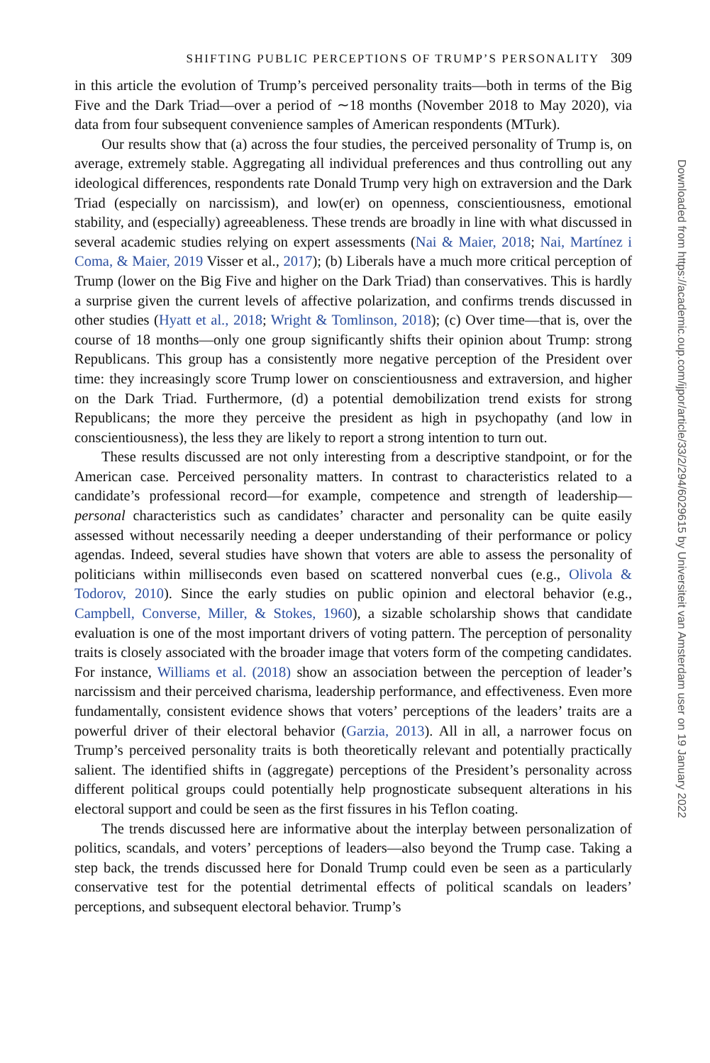SHIFTING PUBLIC PERCEPTIONS OF TRUMP’S PERSONALITY 309
in this article the evolution of Trump’s perceived personality traits—both in terms of the Big Five and the Dark Triad—over a period of ∼18 months (November 2018 to May 2020), via data from four subsequent convenience samples of American respondents (MTurk).
Our results show that (a) across the four studies, the perceived personality of Trump is, on average, extremely stable. Aggregating all individual preferences and thus controlling out any ideological differences, respondents rate Donald Trump very high on extraversion and the Dark Triad (especially on narcissism), and low(er) on openness, conscientiousness, emotional stability, and (especially) agreeableness. These trends are broadly in line with what discussed in several academic studies relying on expert assessments (Nai & Maier, 2018; Nai, Martínez i Coma, & Maier, 2019 Visser et al., 2017); (b) Liberals have a much more critical perception of Trump (lower on the Big Five and higher on the Dark Triad) than conservatives. This is hardly a surprise given the current levels of affective polarization, and confirms trends discussed in other studies (Hyatt et al., 2018; Wright & Tomlinson, 2018); (c) Over time—that is, over the course of 18 months—only one group significantly shifts their opinion about Trump: strong Republicans. This group has a consistently more negative perception of the President over time: they increasingly score Trump lower on conscientiousness and extraversion, and higher on the Dark Triad. Furthermore, (d) a potential demobilization trend exists for strong Republicans; the more they perceive the president as high in psychopathy (and low in conscientiousness), the less they are likely to report a strong intention to turn out.
These results discussed are not only interesting from a descriptive standpoint, or for the American case. Perceived personality matters. In contrast to characteristics related to a candidate’s professional record—for example, competence and strength of leadership—personal characteristics such as candidates’ character and personality can be quite easily assessed without necessarily needing a deeper understanding of their performance or policy agendas. Indeed, several studies have shown that voters are able to assess the personality of politicians within milliseconds even based on scattered nonverbal cues (e.g., Olivola & Todorov, 2010). Since the early studies on public opinion and electoral behavior (e.g., Campbell, Converse, Miller, & Stokes, 1960), a sizable scholarship shows that candidate evaluation is one of the most important drivers of voting pattern. The perception of personality traits is closely associated with the broader image that voters form of the competing candidates. For instance, Williams et al. (2018) show an association between the perception of leader’s narcissism and their perceived charisma, leadership performance, and effectiveness. Even more fundamentally, consistent evidence shows that voters’ perceptions of the leaders’ traits are a powerful driver of their electoral behavior (Garzia, 2013). All in all, a narrower focus on Trump’s perceived personality traits is both theoretically relevant and potentially practically salient. The identified shifts in (aggregate) perceptions of the President’s personality across different political groups could potentially help prognosticate subsequent alterations in his electoral support and could be seen as the first fissures in his Teflon coating.
The trends discussed here are informative about the interplay between personalization of politics, scandals, and voters’ perceptions of leaders—also beyond the Trump case. Taking a step back, the trends discussed here for Donald Trump could even be seen as a particularly conservative test for the potential detrimental effects of political scandals on leaders’ perceptions, and subsequent electoral behavior. Trump’s
Downloaded from https://academic.oup.com/ijpor/article/33/2/294/6029615 by Universiteit van Amsterdam user on 19 January 2022